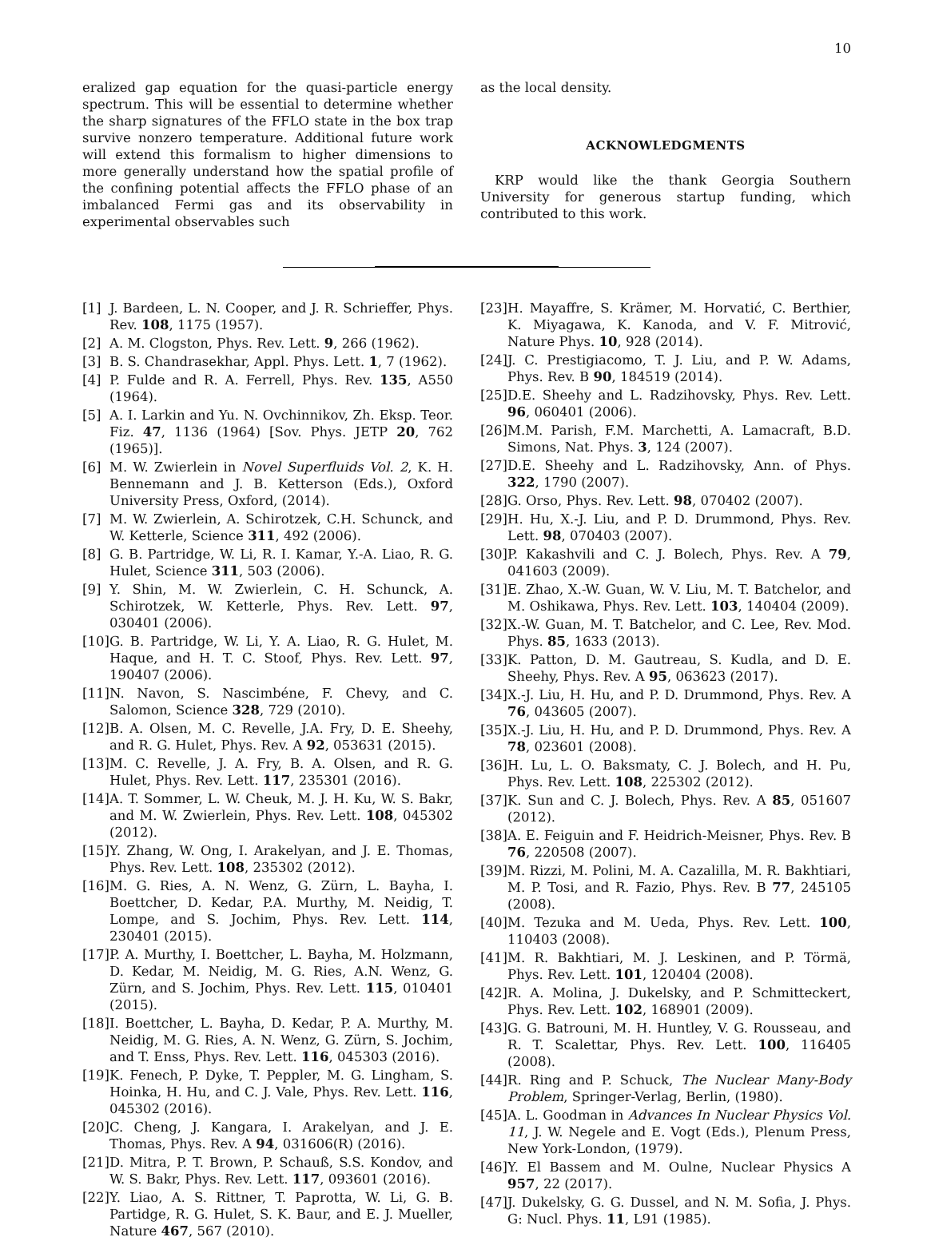10
eralized gap equation for the quasi-particle energy spectrum. This will be essential to determine whether the sharp signatures of the FFLO state in the box trap survive nonzero temperature. Additional future work will extend this formalism to higher dimensions to more generally understand how the spatial profile of the confining potential affects the FFLO phase of an imbalanced Fermi gas and its observability in experimental observables such
as the local density.
ACKNOWLEDGMENTS
KRP would like the thank Georgia Southern University for generous startup funding, which contributed to this work.
[1] J. Bardeen, L. N. Cooper, and J. R. Schrieffer, Phys. Rev. 108, 1175 (1957).
[2] A. M. Clogston, Phys. Rev. Lett. 9, 266 (1962).
[3] B. S. Chandrasekhar, Appl. Phys. Lett. 1, 7 (1962).
[4] P. Fulde and R. A. Ferrell, Phys. Rev. 135, A550 (1964).
[5] A. I. Larkin and Yu. N. Ovchinnikov, Zh. Eksp. Teor. Fiz. 47, 1136 (1964) [Sov. Phys. JETP 20, 762 (1965)].
[6] M. W. Zwierlein in Novel Superfluids Vol. 2, K. H. Bennemann and J. B. Ketterson (Eds.), Oxford University Press, Oxford, (2014).
[7] M. W. Zwierlein, A. Schirotzek, C.H. Schunck, and W. Ketterle, Science 311, 492 (2006).
[8] G. B. Partridge, W. Li, R. I. Kamar, Y.-A. Liao, R. G. Hulet, Science 311, 503 (2006).
[9] Y. Shin, M. W. Zwierlein, C. H. Schunck, A. Schirotzek, W. Ketterle, Phys. Rev. Lett. 97, 030401 (2006).
[10] G. B. Partridge, W. Li, Y. A. Liao, R. G. Hulet, M. Haque, and H. T. C. Stoof, Phys. Rev. Lett. 97, 190407 (2006).
[11] N. Navon, S. Nascimbéne, F. Chevy, and C. Salomon, Science 328, 729 (2010).
[12] B. A. Olsen, M. C. Revelle, J.A. Fry, D. E. Sheehy, and R. G. Hulet, Phys. Rev. A 92, 053631 (2015).
[13] M. C. Revelle, J. A. Fry, B. A. Olsen, and R. G. Hulet, Phys. Rev. Lett. 117, 235301 (2016).
[14] A. T. Sommer, L. W. Cheuk, M. J. H. Ku, W. S. Bakr, and M. W. Zwierlein, Phys. Rev. Lett. 108, 045302 (2012).
[15] Y. Zhang, W. Ong, I. Arakelyan, and J. E. Thomas, Phys. Rev. Lett. 108, 235302 (2012).
[16] M. G. Ries, A. N. Wenz, G. Zürn, L. Bayha, I. Boettcher, D. Kedar, P.A. Murthy, M. Neidig, T. Lompe, and S. Jochim, Phys. Rev. Lett. 114, 230401 (2015).
[17] P. A. Murthy, I. Boettcher, L. Bayha, M. Holzmann, D. Kedar, M. Neidig, M. G. Ries, A.N. Wenz, G. Zürn, and S. Jochim, Phys. Rev. Lett. 115, 010401 (2015).
[18] I. Boettcher, L. Bayha, D. Kedar, P. A. Murthy, M. Neidig, M. G. Ries, A. N. Wenz, G. Zürn, S. Jochim, and T. Enss, Phys. Rev. Lett. 116, 045303 (2016).
[19] K. Fenech, P. Dyke, T. Peppler, M. G. Lingham, S. Hoinka, H. Hu, and C. J. Vale, Phys. Rev. Lett. 116, 045302 (2016).
[20] C. Cheng, J. Kangara, I. Arakelyan, and J. E. Thomas, Phys. Rev. A 94, 031606(R) (2016).
[21] D. Mitra, P. T. Brown, P. Schauß, S.S. Kondov, and W. S. Bakr, Phys. Rev. Lett. 117, 093601 (2016).
[22] Y. Liao, A. S. Rittner, T. Paprotta, W. Li, G. B. Partidge, R. G. Hulet, S. K. Baur, and E. J. Mueller, Nature 467, 567 (2010).
[23] H. Mayaffre, S. Krämer, M. Horvatić, C. Berthier, K. Miyagawa, K. Kanoda, and V. F. Mitrović, Nature Phys. 10, 928 (2014).
[24] J. C. Prestigiacomo, T. J. Liu, and P. W. Adams, Phys. Rev. B 90, 184519 (2014).
[25] D.E. Sheehy and L. Radzihovsky, Phys. Rev. Lett. 96, 060401 (2006).
[26] M.M. Parish, F.M. Marchetti, A. Lamacraft, B.D. Simons, Nat. Phys. 3, 124 (2007).
[27] D.E. Sheehy and L. Radzihovsky, Ann. of Phys. 322, 1790 (2007).
[28] G. Orso, Phys. Rev. Lett. 98, 070402 (2007).
[29] H. Hu, X.-J. Liu, and P. D. Drummond, Phys. Rev. Lett. 98, 070403 (2007).
[30] P. Kakashvili and C. J. Bolech, Phys. Rev. A 79, 041603 (2009).
[31] E. Zhao, X.-W. Guan, W. V. Liu, M. T. Batchelor, and M. Oshikawa, Phys. Rev. Lett. 103, 140404 (2009).
[32] X.-W. Guan, M. T. Batchelor, and C. Lee, Rev. Mod. Phys. 85, 1633 (2013).
[33] K. Patton, D. M. Gautreau, S. Kudla, and D. E. Sheehy, Phys. Rev. A 95, 063623 (2017).
[34] X.-J. Liu, H. Hu, and P. D. Drummond, Phys. Rev. A 76, 043605 (2007).
[35] X.-J. Liu, H. Hu, and P. D. Drummond, Phys. Rev. A 78, 023601 (2008).
[36] H. Lu, L. O. Baksmaty, C. J. Bolech, and H. Pu, Phys. Rev. Lett. 108, 225302 (2012).
[37] K. Sun and C. J. Bolech, Phys. Rev. A 85, 051607 (2012).
[38] A. E. Feiguin and F. Heidrich-Meisner, Phys. Rev. B 76, 220508 (2007).
[39] M. Rizzi, M. Polini, M. A. Cazalilla, M. R. Bakhtiari, M. P. Tosi, and R. Fazio, Phys. Rev. B 77, 245105 (2008).
[40] M. Tezuka and M. Ueda, Phys. Rev. Lett. 100, 110403 (2008).
[41] M. R. Bakhtiari, M. J. Leskinen, and P. Törmä, Phys. Rev. Lett. 101, 120404 (2008).
[42] R. A. Molina, J. Dukelsky, and P. Schmitteckert, Phys. Rev. Lett. 102, 168901 (2009).
[43] G. G. Batrouni, M. H. Huntley, V. G. Rousseau, and R. T. Scalettar, Phys. Rev. Lett. 100, 116405 (2008).
[44] R. Ring and P. Schuck, The Nuclear Many-Body Problem, Springer-Verlag, Berlin, (1980).
[45] A. L. Goodman in Advances In Nuclear Physics Vol. 11, J. W. Negele and E. Vogt (Eds.), Plenum Press, New York-London, (1979).
[46] Y. El Bassem and M. Oulne, Nuclear Physics A 957, 22 (2017).
[47] J. Dukelsky, G. G. Dussel, and N. M. Sofia, J. Phys. G: Nucl. Phys. 11, L91 (1985).